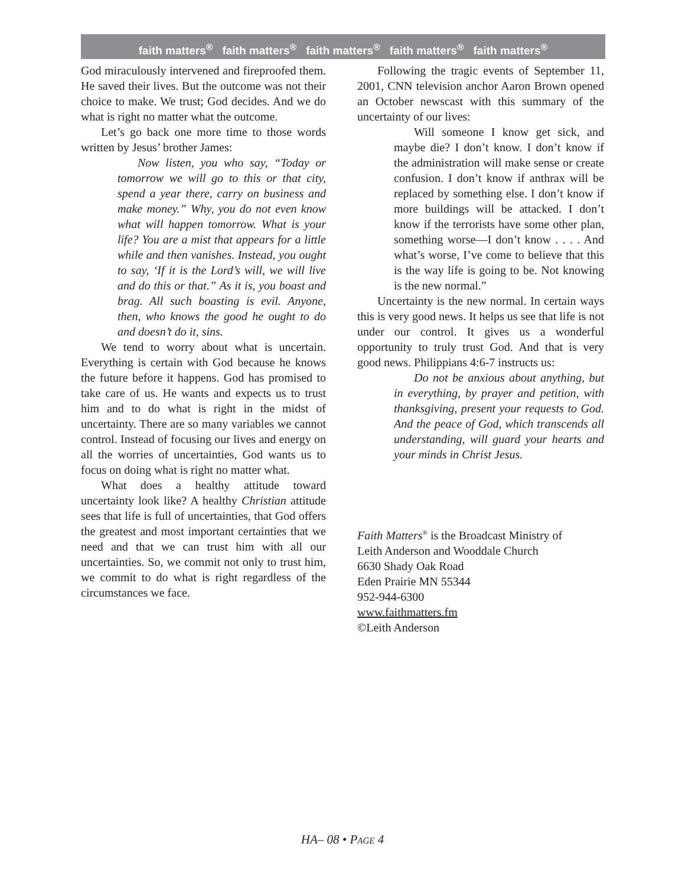faith matters<sup>®</sup> faith matters<sup>®</sup> faith matters<sup>®</sup> faith matters<sup>®</sup> faith matters<sup>®</sup>
God miraculously intervened and fireproofed them. He saved their lives. But the outcome was not their choice to make. We trust; God decides. And we do what is right no matter what the outcome.
Let’s go back one more time to those words written by Jesus’ brother James:
Now listen, you who say, “Today or tomorrow we will go to this or that city, spend a year there, carry on business and make money.” Why, you do not even know what will happen tomorrow. What is your life? You are a mist that appears for a little while and then vanishes. Instead, you ought to say, ‘If it is the Lord’s will, we will live and do this or that.” As it is, you boast and brag. All such boasting is evil. Anyone, then, who knows the good he ought to do and doesn’t do it, sins.
We tend to worry about what is uncertain. Everything is certain with God because he knows the future before it happens. God has promised to take care of us. He wants and expects us to trust him and to do what is right in the midst of uncertainty. There are so many variables we cannot control. Instead of focusing our lives and energy on all the worries of uncertainties, God wants us to focus on doing what is right no matter what.
What does a healthy attitude toward uncertainty look like? A healthy Christian attitude sees that life is full of uncertainties, that God offers the greatest and most important certainties that we need and that we can trust him with all our uncertainties. So, we commit not only to trust him, we commit to do what is right regardless of the circumstances we face.
Following the tragic events of September 11, 2001, CNN television anchor Aaron Brown opened an October newscast with this summary of the uncertainty of our lives:
Will someone I know get sick, and maybe die? I don’t know. I don’t know if the administration will make sense or create confusion. I don’t know if anthrax will be replaced by something else. I don’t know if more buildings will be attacked. I don’t know if the terrorists have some other plan, something worse—I don’t know . . . . And what’s worse, I’ve come to believe that this is the way life is going to be. Not knowing is the new normal.”
Uncertainty is the new normal. In certain ways this is very good news. It helps us see that life is not under our control. It gives us a wonderful opportunity to truly trust God. And that is very good news. Philippians 4:6-7 instructs us:
Do not be anxious about anything, but in everything, by prayer and petition, with thanksgiving, present your requests to God. And the peace of God, which transcends all understanding, will guard your hearts and your minds in Christ Jesus.
Faith Matters<sup>®</sup> is the Broadcast Ministry of
Leith Anderson and Wooddale Church
6630 Shady Oak Road
Eden Prairie MN 55344
952-944-6300
www.faithmatters.fm
©Leith Anderson
HA– 08 • PAGE 4